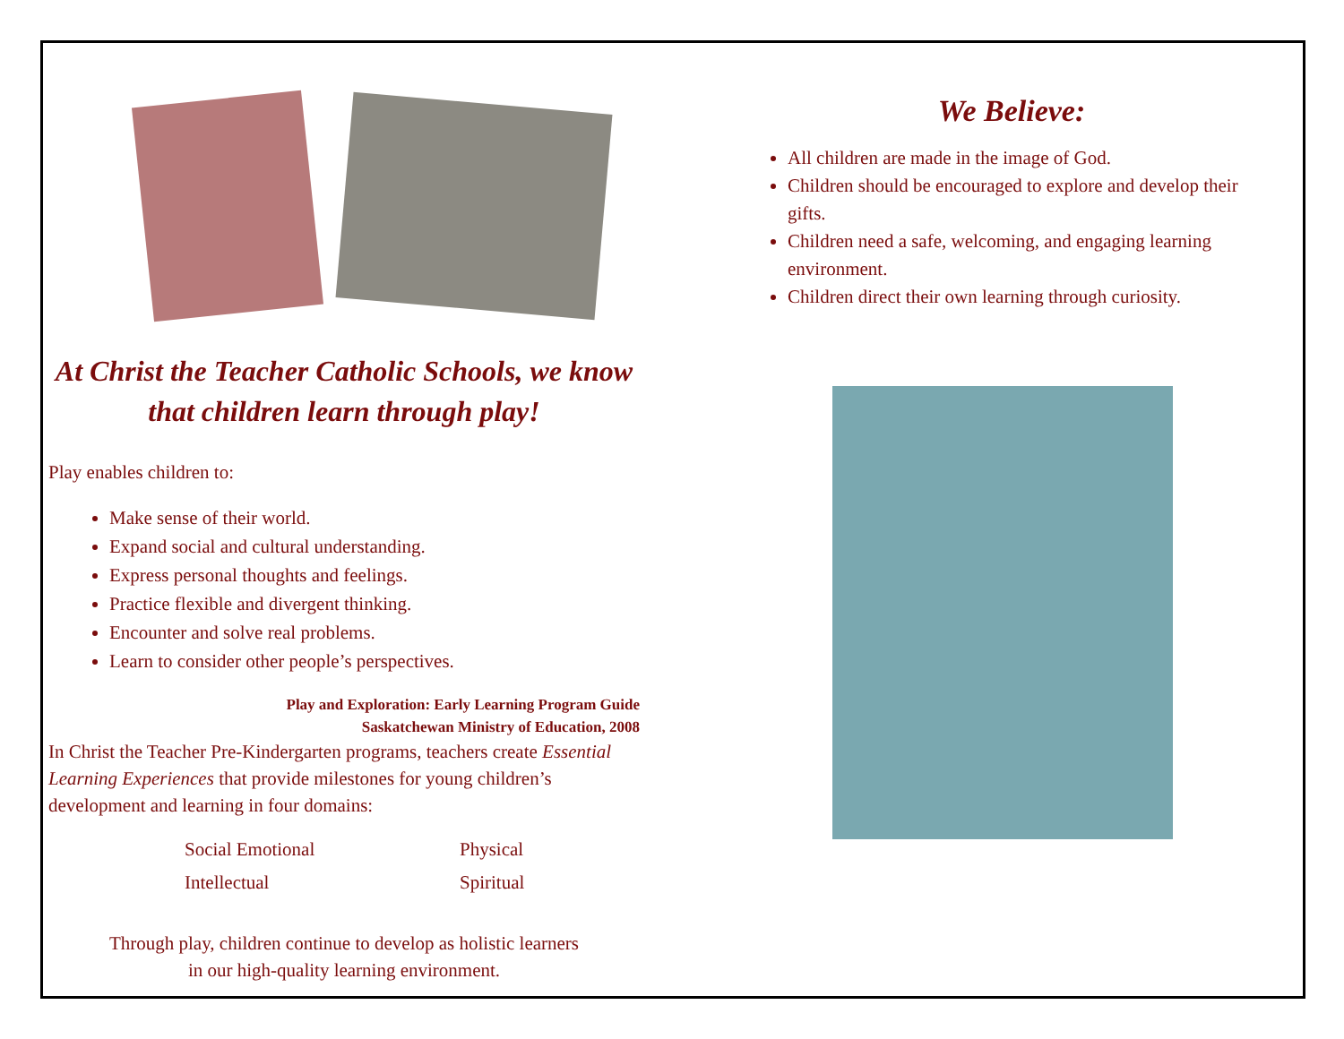At Christ the Teacher Catholic Schools, we know that children learn through play!
Play enables children to:
Make sense of their world.
Expand social and cultural understanding.
Express personal thoughts and feelings.
Practice flexible and divergent thinking.
Encounter and solve real problems.
Learn to consider other people’s perspectives.
Play and Exploration: Early Learning Program Guide
Saskatchewan Ministry of Education, 2008
In Christ the Teacher Pre-Kindergarten programs, teachers create Essential Learning Experiences that provide milestones for young children’s development and learning in four domains:
Social Emotional Physical Intellectual Spiritual
Through play, children continue to develop as holistic learners
in our high-quality learning environment.
We Believe:
All children are made in the image of God.
Children should be encouraged to explore and develop their gifts.
Children need a safe, welcoming, and engaging learning environment.
Children direct their own learning through curiosity.